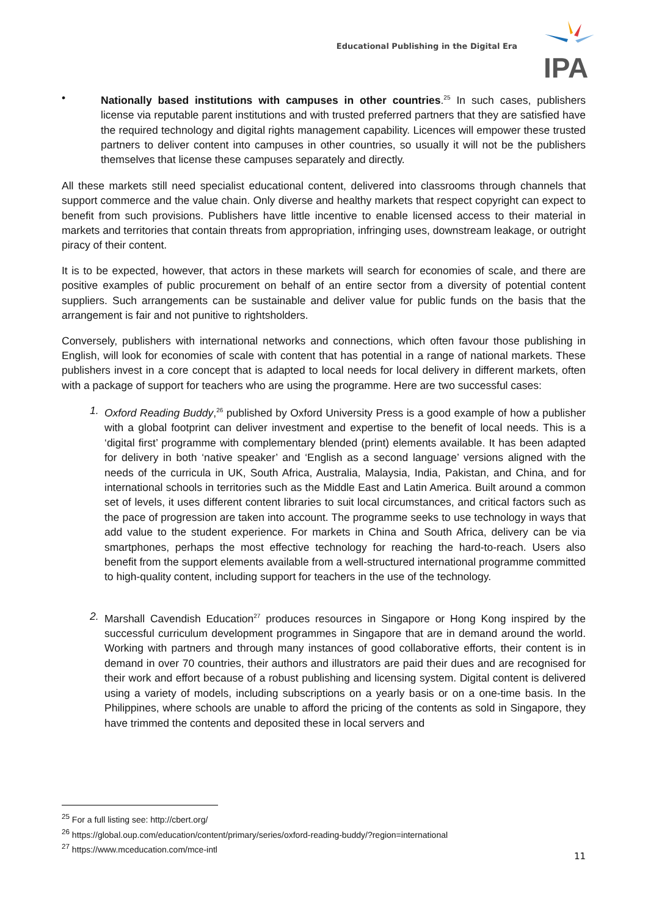Educational Publishing in the Digital Era
IPA
• Nationally based institutions with campuses in other countries.<sup>25</sup> In such cases, publishers license via reputable parent institutions and with trusted preferred partners that they are satisfied have the required technology and digital rights management capability. Licences will empower these trusted partners to deliver content into campuses in other countries, so usually it will not be the publishers themselves that license these campuses separately and directly.
All these markets still need specialist educational content, delivered into classrooms through channels that support commerce and the value chain. Only diverse and healthy markets that respect copyright can expect to benefit from such provisions. Publishers have little incentive to enable licensed access to their material in markets and territories that contain threats from appropriation, infringing uses, downstream leakage, or outright piracy of their content.
It is to be expected, however, that actors in these markets will search for economies of scale, and there are positive examples of public procurement on behalf of an entire sector from a diversity of potential content suppliers. Such arrangements can be sustainable and deliver value for public funds on the basis that the arrangement is fair and not punitive to rightsholders.
Conversely, publishers with international networks and connections, which often favour those publishing in English, will look for economies of scale with content that has potential in a range of national markets. These publishers invest in a core concept that is adapted to local needs for local delivery in different markets, often with a package of support for teachers who are using the programme. Here are two successful cases:
1. Oxford Reading Buddy,<sup>26</sup> published by Oxford University Press is a good example of how a publisher with a global footprint can deliver investment and expertise to the benefit of local needs. This is a ‘digital first’ programme with complementary blended (print) elements available. It has been adapted for delivery in both ‘native speaker’ and ‘English as a second language’ versions aligned with the needs of the curricula in UK, South Africa, Australia, Malaysia, India, Pakistan, and China, and for international schools in territories such as the Middle East and Latin America. Built around a common set of levels, it uses different content libraries to suit local circumstances, and critical factors such as the pace of progression are taken into account. The programme seeks to use technology in ways that add value to the student experience. For markets in China and South Africa, delivery can be via smartphones, perhaps the most effective technology for reaching the hard-to-reach. Users also benefit from the support elements available from a well-structured international programme committed to high-quality content, including support for teachers in the use of the technology.
2. Marshall Cavendish Education<sup>27</sup> produces resources in Singapore or Hong Kong inspired by the successful curriculum development programmes in Singapore that are in demand around the world. Working with partners and through many instances of good collaborative efforts, their content is in demand in over 70 countries, their authors and illustrators are paid their dues and are recognised for their work and effort because of a robust publishing and licensing system. Digital content is delivered using a variety of models, including subscriptions on a yearly basis or on a one-time basis. In the Philippines, where schools are unable to afford the pricing of the contents as sold in Singapore, they have trimmed the contents and deposited these in local servers and
<sup>25</sup> For a full listing see: http://cbert.org/
<sup>26</sup> https://global.oup.com/education/content/primary/series/oxford-reading-buddy/?region=international
<sup>27</sup> https://www.mceducation.com/mce-intl
11